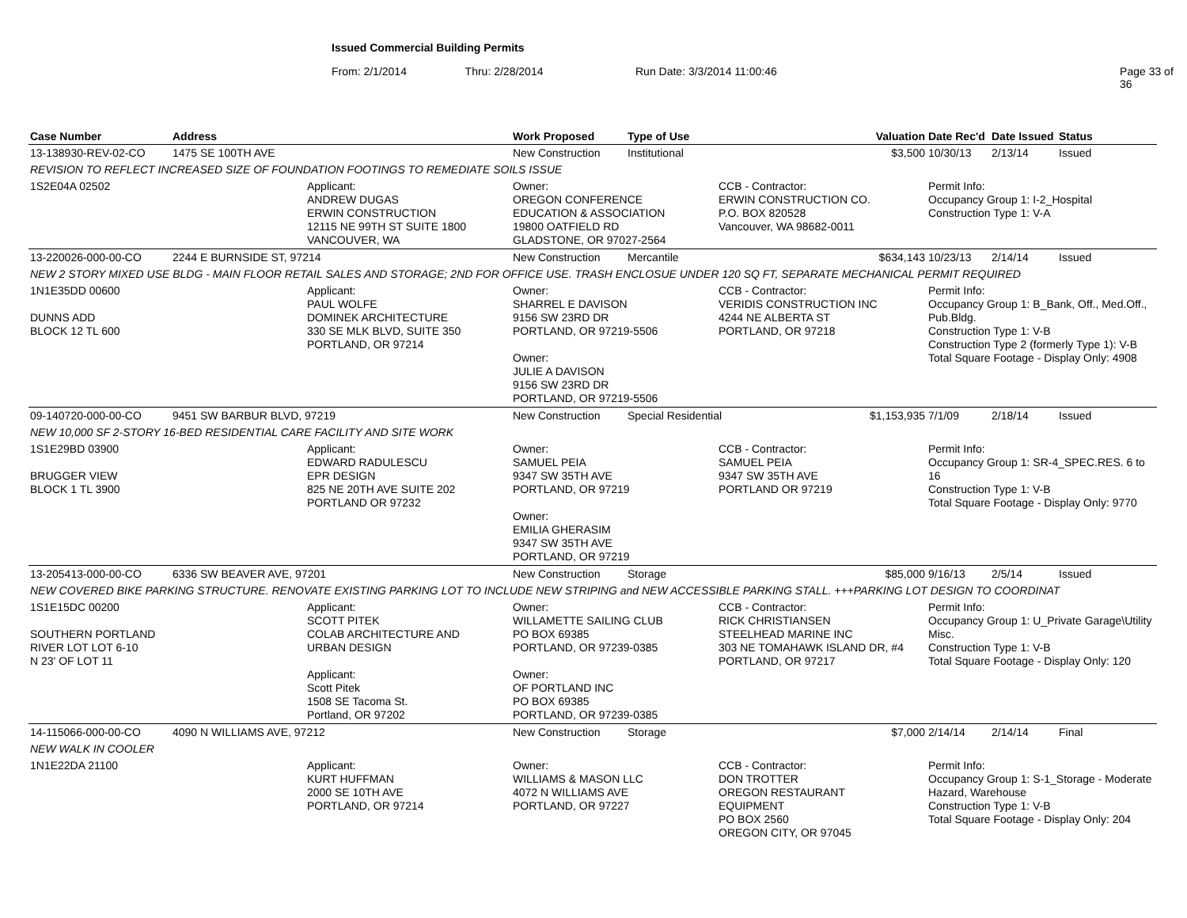Issued Commercial Building Permits
From: 2/1/2014 Thru: 2/28/2014 Run Date: 3/3/2014 11:00:46 Page 33 of 36
| Case Number | Address | | Work Proposed | Type of Use | | Valuation | Date Rec'd | Date Issued | Status |
| --- | --- | --- | --- | --- | --- | --- | --- | --- | --- |
| 13-138930-REV-02-CO | 1475 SE 100TH AVE | | New Construction | Institutional | | $3,500 | 10/30/13 | 2/13/14 | Issued |
| REVISION TO REFLECT INCREASED SIZE OF FOUNDATION FOOTINGS TO REMEDIATE SOILS ISSUE | | | | | | | | | |
| 1S2E04A 02502 | | Applicant: ANDREW DUGAS ERWIN CONSTRUCTION 12115 NE 99TH ST SUITE 1800 VANCOUVER, WA | Owner: OREGON CONFERENCE EDUCATION & ASSOCIATION 19800 OATFIELD RD GLADSTONE, OR 97027-2564 | | CCB - Contractor: ERWIN CONSTRUCTION CO. P.O. BOX 820528 Vancouver, WA 98682-0011 | | Permit Info: Occupancy Group 1: I-2_Hospital Construction Type 1: V-A | | |
| 13-220026-000-00-CO | 2244 E BURNSIDE ST, 97214 | | New Construction | Mercantile | | $634,143 | 10/23/13 | 2/14/14 | Issued |
| NEW 2 STORY MIXED USE BLDG - MAIN FLOOR RETAIL SALES AND STORAGE; 2ND FOR OFFICE USE. TRASH ENCLOSUE UNDER 120 SQ FT, SEPARATE MECHANICAL PERMIT REQUIRED | | | | | | | | | |
| 1N1E35DD 00600 DUNNS ADD BLOCK 12 TL 600 | | Applicant: PAUL WOLFE DOMINEK ARCHITECTURE 330 SE MLK BLVD, SUITE 350 PORTLAND, OR 97214 | Owner: SHARREL E DAVISON 9156 SW 23RD DR PORTLAND, OR 97219-5506 Owner: JULIE A DAVISON 9156 SW 23RD DR PORTLAND, OR 97219-5506 | | CCB - Contractor: VERIDIS CONSTRUCTION INC 4244 NE ALBERTA ST PORTLAND, OR 97218 | | Permit Info: Occupancy Group 1: B_Bank, Off., Med.Off., Pub.Bldg. Construction Type 1: V-B Construction Type 2 (formerly Type 1): V-B Total Square Footage - Display Only: 4908 | | |
| 09-140720-000-00-CO | 9451 SW BARBUR BLVD, 97219 | | New Construction | Special Residential | | $1,153,935 | 7/1/09 | 2/18/14 | Issued |
| NEW 10,000 SF 2-STORY 16-BED RESIDENTIAL CARE FACILITY AND SITE WORK | | | | | | | | | |
| 1S1E29BD 03900 BRUGGER VIEW BLOCK 1 TL 3900 | | Applicant: EDWARD RADULESCU EPR DESIGN 825 NE 20TH AVE SUITE 202 PORTLAND OR 97232 | Owner: SAMUEL PEIA 9347 SW 35TH AVE PORTLAND, OR 97219 Owner: EMILIA GHERASIM 9347 SW 35TH AVE PORTLAND, OR 97219 | | CCB - Contractor: SAMUEL PEIA 9347 SW 35TH AVE PORTLAND OR 97219 | | Permit Info: Occupancy Group 1: SR-4_SPEC.RES. 6 to 16 Construction Type 1: V-B Total Square Footage - Display Only: 9770 | | |
| 13-205413-000-00-CO | 6336 SW BEAVER AVE, 97201 | | New Construction | Storage | | $85,000 | 9/16/13 | 2/5/14 | Issued |
| NEW COVERED BIKE PARKING STRUCTURE. RENOVATE EXISTING PARKING LOT TO INCLUDE NEW STRIPING and NEW ACCESSIBLE PARKING STALL. +++PARKING LOT DESIGN TO COORDINAT | | | | | | | | | |
| 1S1E15DC 00200 SOUTHERN PORTLAND RIVER LOT LOT 6-10 N 23' OF LOT 11 | | Applicant: SCOTT PITEK COLAB ARCHITECTURE AND URBAN DESIGN Applicant: Scott Pitek 1508 SE Tacoma St. Portland, OR 97202 | Owner: WILLAMETTE SAILING CLUB PO BOX 69385 PORTLAND, OR 97239-0385 Owner: OF PORTLAND INC PO BOX 69385 PORTLAND, OR 97239-0385 | | CCB - Contractor: RICK CHRISTIANSEN STEELHEAD MARINE INC 303 NE TOMAHAWK ISLAND DR, #4 PORTLAND, OR 97217 | | Permit Info: Occupancy Group 1: U_Private Garage\Utility Misc. Construction Type 1: V-B Total Square Footage - Display Only: 120 | | |
| 14-115066-000-00-CO | 4090 N WILLIAMS AVE, 97212 | | New Construction | Storage | | $7,000 | 2/14/14 | 2/14/14 | Final |
| NEW WALK IN COOLER | | | | | | | | | |
| 1N1E22DA 21100 | | Applicant: KURT HUFFMAN 2000 SE 10TH AVE PORTLAND, OR 97214 | Owner: WILLIAMS & MASON LLC 4072 N WILLIAMS AVE PORTLAND, OR 97227 | | CCB - Contractor: DON TROTTER OREGON RESTAURANT EQUIPMENT PO BOX 2560 OREGON CITY, OR 97045 | | Permit Info: Occupancy Group 1: S-1_Storage - Moderate Hazard, Warehouse Construction Type 1: V-B Total Square Footage - Display Only: 204 | | |